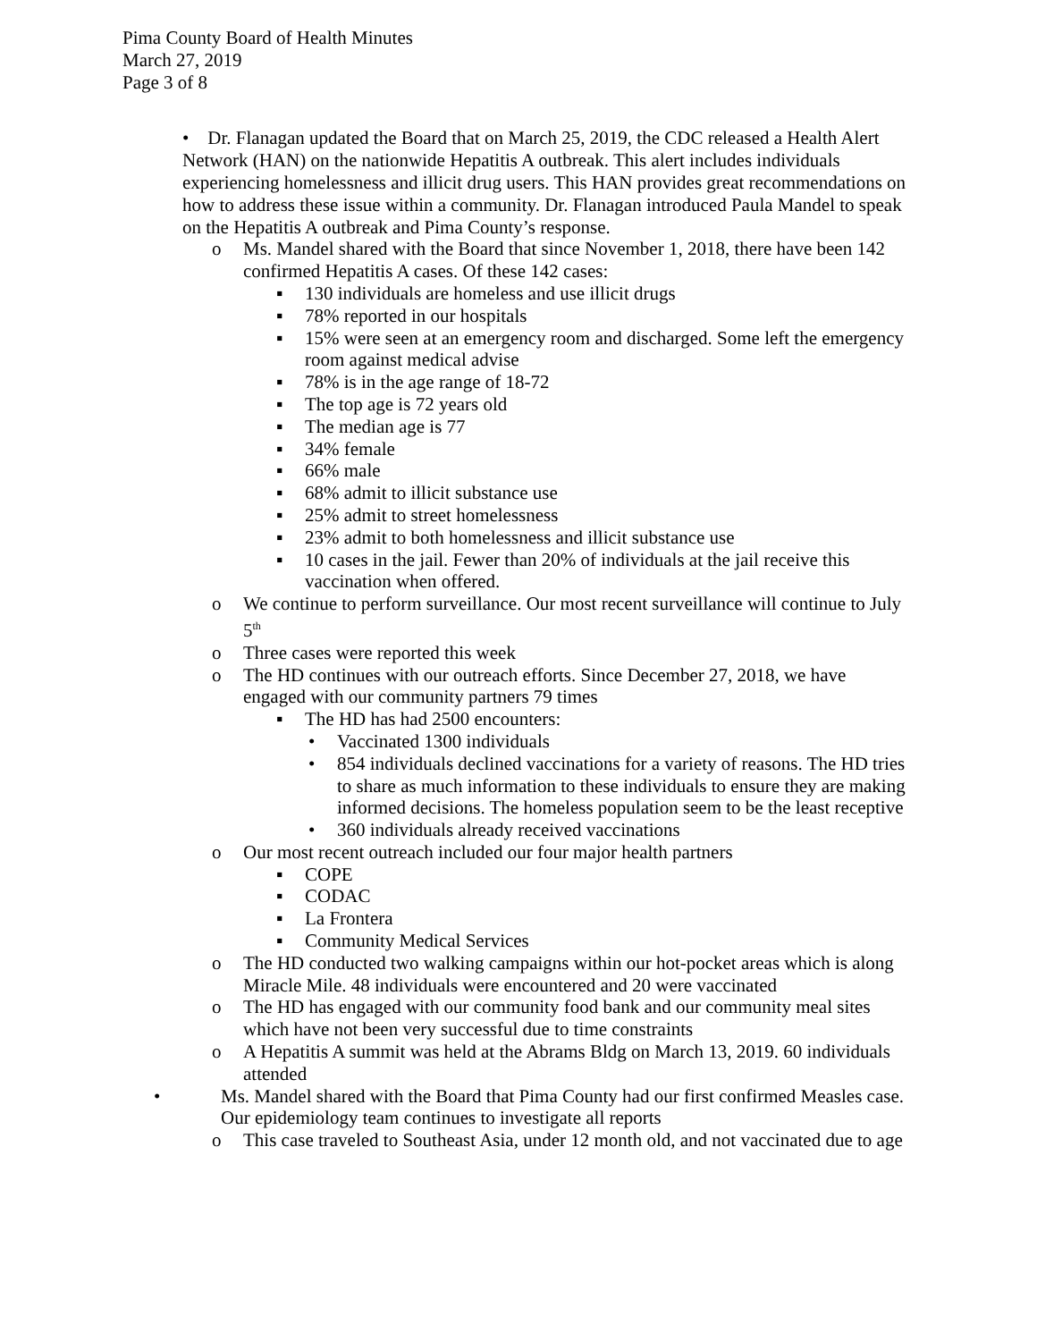Pima County Board of Health Minutes
March 27, 2019
Page 3 of 8
• Dr. Flanagan updated the Board that on March 25, 2019, the CDC released a Health Alert Network (HAN) on the nationwide Hepatitis A outbreak. This alert includes individuals experiencing homelessness and illicit drug users. This HAN provides great recommendations on how to address these issue within a community. Dr. Flanagan introduced Paula Mandel to speak on the Hepatitis A outbreak and Pima County’s response.
o Ms. Mandel shared with the Board that since November 1, 2018, there have been 142 confirmed Hepatitis A cases. Of these 142 cases:
▪ 130 individuals are homeless and use illicit drugs
▪ 78% reported in our hospitals
▪ 15% were seen at an emergency room and discharged. Some left the emergency room against medical advise
▪ 78% is in the age range of 18-72
▪ The top age is 72 years old
▪ The median age is 77
▪ 34% female
▪ 66% male
▪ 68% admit to illicit substance use
▪ 25% admit to street homelessness
▪ 23% admit to both homelessness and illicit substance use
▪ 10 cases in the jail. Fewer than 20% of individuals at the jail receive this vaccination when offered.
o We continue to perform surveillance. Our most recent surveillance will continue to July 5<sup>th</sup>
o Three cases were reported this week
o The HD continues with our outreach efforts. Since December 27, 2018, we have engaged with our community partners 79 times
▪ The HD has had 2500 encounters:
• Vaccinated 1300 individuals
• 854 individuals declined vaccinations for a variety of reasons. The HD tries to share as much information to these individuals to ensure they are making informed decisions. The homeless population seem to be the least receptive
• 360 individuals already received vaccinations
o Our most recent outreach included our four major health partners
▪ COPE
▪ CODAC
▪ La Frontera
▪ Community Medical Services
o The HD conducted two walking campaigns within our hot-pocket areas which is along Miracle Mile. 48 individuals were encountered and 20 were vaccinated
o The HD has engaged with our community food bank and our community meal sites which have not been very successful due to time constraints
o A Hepatitis A summit was held at the Abrams Bldg on March 13, 2019. 60 individuals attended
• Ms. Mandel shared with the Board that Pima County had our first confirmed Measles case. Our epidemiology team continues to investigate all reports
o This case traveled to Southeast Asia, under 12 month old, and not vaccinated due to age